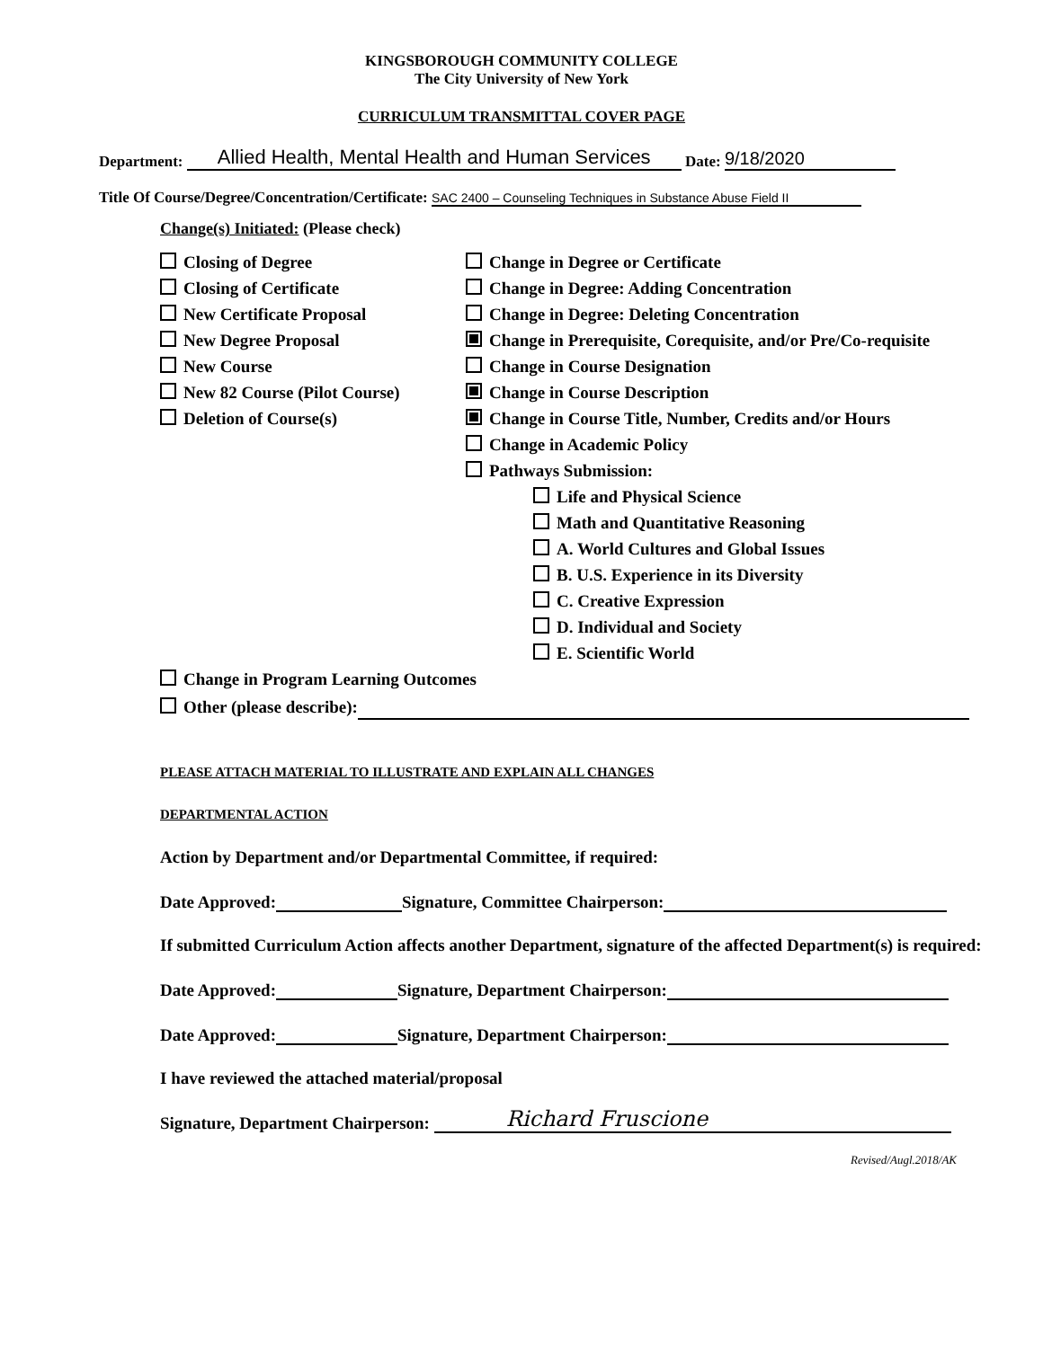KINGSBOROUGH COMMUNITY COLLEGE
The City University of New York
CURRICULUM TRANSMITTAL COVER PAGE
Department: Allied Health, Mental Health and Human Services Date: 9/18/2020
Title Of Course/Degree/Concentration/Certificate: SAC 2400 – Counseling Techniques in Substance Abuse Field II
Change(s) Initiated: (Please check)
Closing of Degree
Closing of Certificate
New Certificate Proposal
New Degree Proposal
New Course
New 82 Course (Pilot Course)
Deletion of Course(s)
Change in Degree or Certificate
Change in Degree: Adding Concentration
Change in Degree: Deleting Concentration
Change in Prerequisite, Corequisite, and/or Pre/Co-requisite
Change in Course Designation
Change in Course Description
Change in Course Title, Number, Credits and/or Hours
Change in Academic Policy
Pathways Submission:
Life and Physical Science
Math and Quantitative Reasoning
A. World Cultures and Global Issues
B. U.S. Experience in its Diversity
C. Creative Expression
D. Individual and Society
E. Scientific World
Change in Program Learning Outcomes
Other (please describe):
PLEASE ATTACH MATERIAL TO ILLUSTRATE AND EXPLAIN ALL CHANGES
DEPARTMENTAL ACTION
Action by Department and/or Departmental Committee, if required:
Date Approved: Signature, Committee Chairperson:
If submitted Curriculum Action affects another Department, signature of the affected Department(s) is required:
Date Approved: Signature, Department Chairperson:
Date Approved: Signature, Department Chairperson:
I have reviewed the attached material/proposal
Signature, Department Chairperson: Richard Fruscione
Revised/Augl.2018/AK